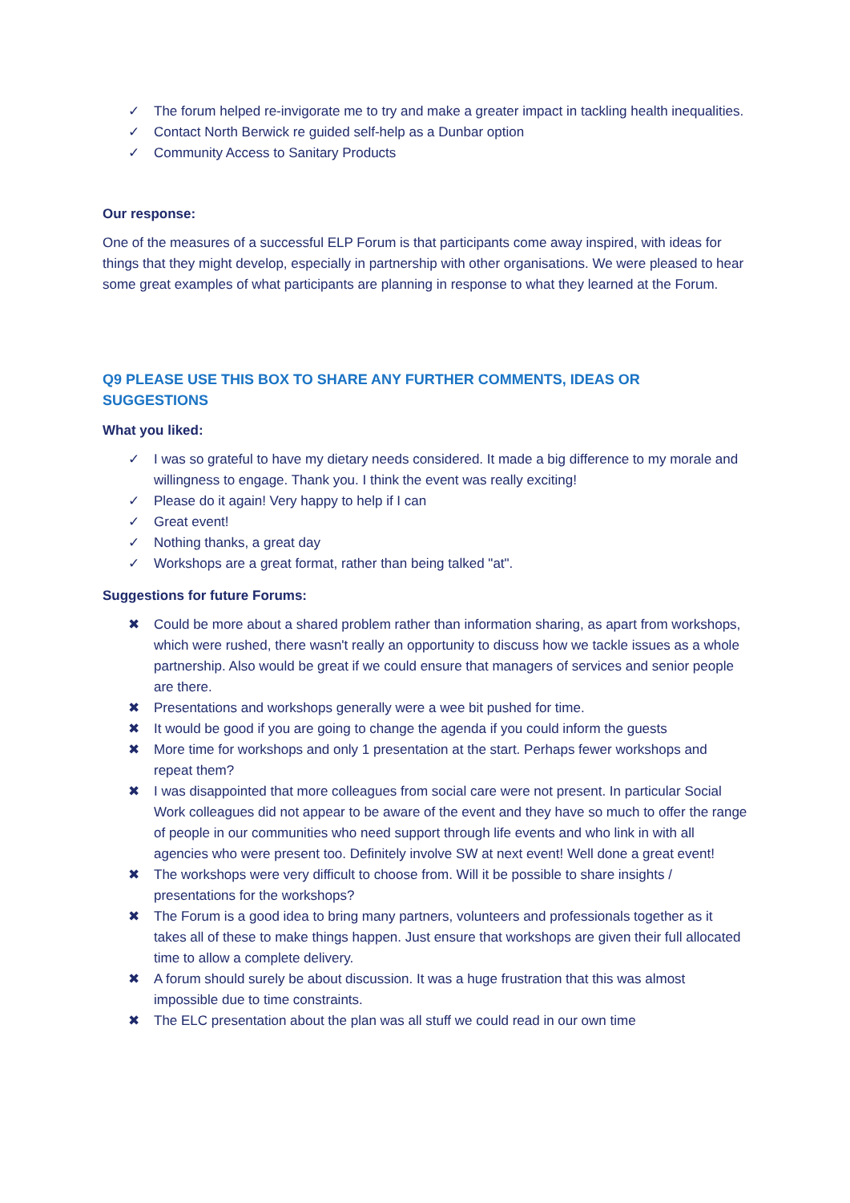✓ The forum helped re-invigorate me to try and make a greater impact in tackling health inequalities.
✓ Contact North Berwick re guided self-help as a Dunbar option
✓ Community Access to Sanitary Products
Our response:
One of the measures of a successful ELP Forum is that participants come away inspired, with ideas for things that they might develop, especially in partnership with other organisations. We were pleased to hear some great examples of what participants are planning in response to what they learned at the Forum.
Q9 PLEASE USE THIS BOX TO SHARE ANY FURTHER COMMENTS, IDEAS OR SUGGESTIONS
What you liked:
✓ I was so grateful to have my dietary needs considered. It made a big difference to my morale and willingness to engage. Thank you. I think the event was really exciting!
✓ Please do it again! Very happy to help if I can
✓ Great event!
✓ Nothing thanks, a great day
✓ Workshops are a great format, rather than being talked "at".
Suggestions for future Forums:
✖ Could be more about a shared problem rather than information sharing, as apart from workshops, which were rushed, there wasn't really an opportunity to discuss how we tackle issues as a whole partnership. Also would be great if we could ensure that managers of services and senior people are there.
✖ Presentations and workshops generally were a wee bit pushed for time.
✖ It would be good if you are going to change the agenda if you could inform the guests
✖ More time for workshops and only 1 presentation at the start. Perhaps fewer workshops and repeat them?
✖ I was disappointed that more colleagues from social care were not present. In particular Social Work colleagues did not appear to be aware of the event and they have so much to offer the range of people in our communities who need support through life events and who link in with all agencies who were present too. Definitely involve SW at next event! Well done a great event!
✖ The workshops were very difficult to choose from. Will it be possible to share insights / presentations for the workshops?
✖ The Forum is a good idea to bring many partners, volunteers and professionals together as it takes all of these to make things happen. Just ensure that workshops are given their full allocated time to allow a complete delivery.
✖ A forum should surely be about discussion. It was a huge frustration that this was almost impossible due to time constraints.
✖ The ELC presentation about the plan was all stuff we could read in our own time